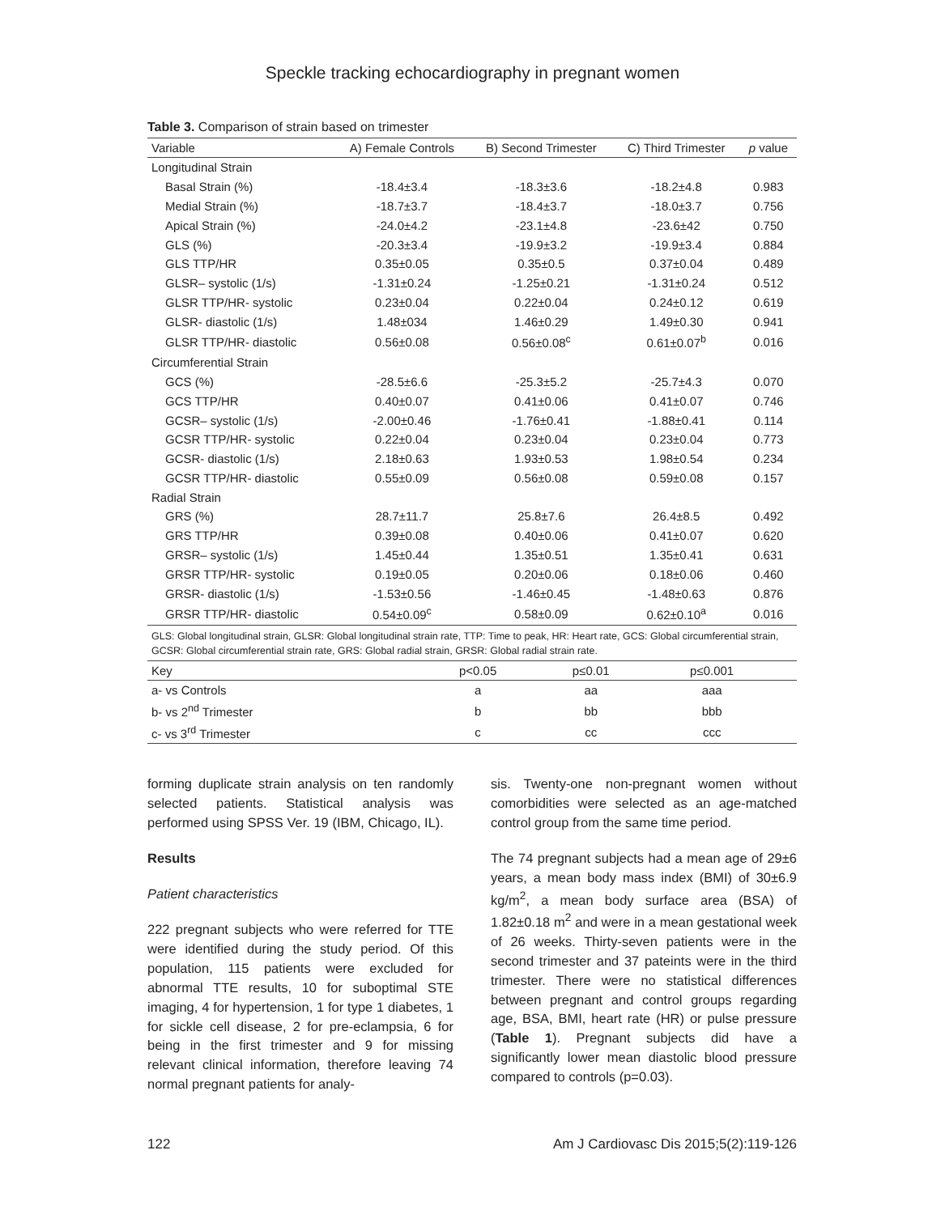Speckle tracking echocardiography in pregnant women
Table 3. Comparison of strain based on trimester
| Variable | A) Female Controls | B) Second Trimester | C) Third Trimester | p value |
| --- | --- | --- | --- | --- |
| Longitudinal Strain | | | | |
| Basal Strain (%) | -18.4±3.4 | -18.3±3.6 | -18.2±4.8 | 0.983 |
| Medial Strain (%) | -18.7±3.7 | -18.4±3.7 | -18.0±3.7 | 0.756 |
| Apical Strain (%) | -24.0±4.2 | -23.1±4.8 | -23.6±42 | 0.750 |
| GLS (%) | -20.3±3.4 | -19.9±3.2 | -19.9±3.4 | 0.884 |
| GLS TTP/HR | 0.35±0.05 | 0.35±0.5 | 0.37±0.04 | 0.489 |
| GLSR– systolic (1/s) | -1.31±0.24 | -1.25±0.21 | -1.31±0.24 | 0.512 |
| GLSR TTP/HR- systolic | 0.23±0.04 | 0.22±0.04 | 0.24±0.12 | 0.619 |
| GLSR- diastolic (1/s) | 1.48±034 | 1.46±0.29 | 1.49±0.30 | 0.941 |
| GLSR TTP/HR- diastolic | 0.56±0.08 | 0.56±0.08<sup>c</sup> | 0.61±0.07<sup>b</sup> | 0.016 |
| Circumferential Strain | | | | |
| GCS (%) | -28.5±6.6 | -25.3±5.2 | -25.7±4.3 | 0.070 |
| GCS TTP/HR | 0.40±0.07 | 0.41±0.06 | 0.41±0.07 | 0.746 |
| GCSR– systolic (1/s) | -2.00±0.46 | -1.76±0.41 | -1.88±0.41 | 0.114 |
| GCSR TTP/HR- systolic | 0.22±0.04 | 0.23±0.04 | 0.23±0.04 | 0.773 |
| GCSR- diastolic (1/s) | 2.18±0.63 | 1.93±0.53 | 1.98±0.54 | 0.234 |
| GCSR TTP/HR- diastolic | 0.55±0.09 | 0.56±0.08 | 0.59±0.08 | 0.157 |
| Radial Strain | | | | |
| GRS (%) | 28.7±11.7 | 25.8±7.6 | 26.4±8.5 | 0.492 |
| GRS TTP/HR | 0.39±0.08 | 0.40±0.06 | 0.41±0.07 | 0.620 |
| GRSR– systolic (1/s) | 1.45±0.44 | 1.35±0.51 | 1.35±0.41 | 0.631 |
| GRSR TTP/HR- systolic | 0.19±0.05 | 0.20±0.06 | 0.18±0.06 | 0.460 |
| GRSR- diastolic (1/s) | -1.53±0.56 | -1.46±0.45 | -1.48±0.63 | 0.876 |
| GRSR TTP/HR- diastolic | 0.54±0.09<sup>c</sup> | 0.58±0.09 | 0.62±0.10<sup>a</sup> | 0.016 |
GLS: Global longitudinal strain, GLSR: Global longitudinal strain rate, TTP: Time to peak, HR: Heart rate, GCS: Global circumferential strain, GCSR: Global circumferential strain rate, GRS: Global radial strain, GRSR: Global radial strain rate.
| Key | p<0.05 | p≤0.01 | p≤0.001 | |
| --- | --- | --- | --- | --- |
| a- vs Controls | a | aa | aaa | |
| b- vs 2<sup>nd</sup> Trimester | b | bb | bbb | |
| c- vs 3<sup>rd</sup> Trimester | c | cc | ccc | |
forming duplicate strain analysis on ten randomly selected patients. Statistical analysis was performed using SPSS Ver. 19 (IBM, Chicago, IL).
Results
Patient characteristics
222 pregnant subjects who were referred for TTE were identified during the study period. Of this population, 115 patients were excluded for abnormal TTE results, 10 for suboptimal STE imaging, 4 for hypertension, 1 for type 1 diabetes, 1 for sickle cell disease, 2 for pre-eclampsia, 6 for being in the first trimester and 9 for missing relevant clinical information, therefore leaving 74 normal pregnant patients for analy-
sis. Twenty-one non-pregnant women without comorbidities were selected as an age-matched control group from the same time period.
The 74 pregnant subjects had a mean age of 29±6 years, a mean body mass index (BMI) of 30±6.9 kg/m<sup>2</sup>, a mean body surface area (BSA) of 1.82±0.18 m<sup>2</sup> and were in a mean gestational week of 26 weeks. Thirty-seven patients were in the second trimester and 37 pateints were in the third trimester. There were no statistical differences between pregnant and control groups regarding age, BSA, BMI, heart rate (HR) or pulse pressure (Table 1). Pregnant subjects did have a significantly lower mean diastolic blood pressure compared to controls (p=0.03).
122 Am J Cardiovasc Dis 2015;5(2):119-126